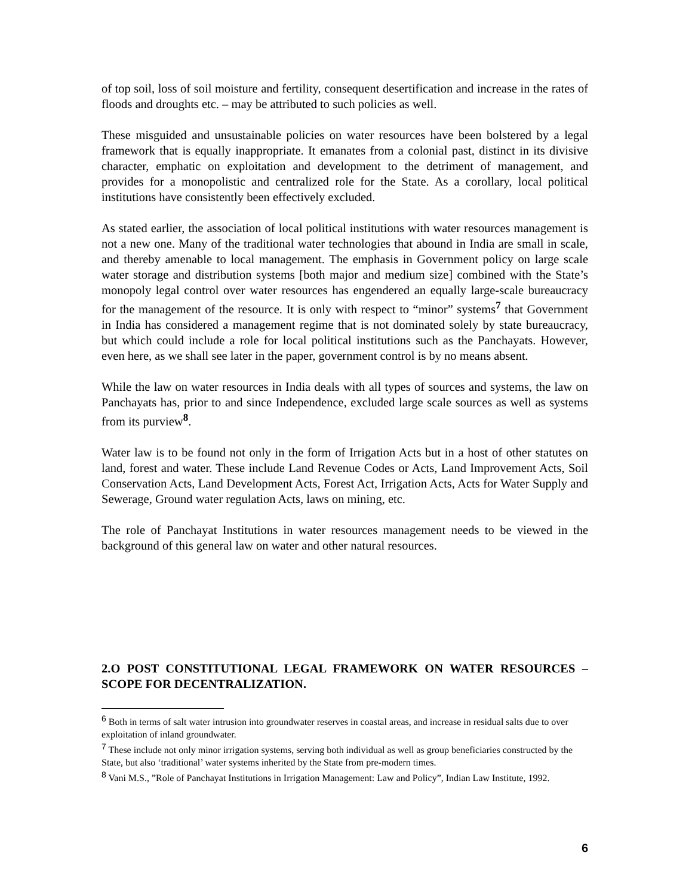of top soil, loss of soil moisture and fertility, consequent desertification and increase in the rates of floods and droughts etc. – may be attributed to such policies as well.
These misguided and unsustainable policies on water resources have been bolstered by a legal framework that is equally inappropriate. It emanates from a colonial past, distinct in its divisive character, emphatic on exploitation and development to the detriment of management, and provides for a monopolistic and centralized role for the State. As a corollary, local political institutions have consistently been effectively excluded.
As stated earlier, the association of local political institutions with water resources management is not a new one. Many of the traditional water technologies that abound in India are small in scale, and thereby amenable to local management. The emphasis in Government policy on large scale water storage and distribution systems [both major and medium size] combined with the State’s monopoly legal control over water resources has engendered an equally large-scale bureaucracy for the management of the resource. It is only with respect to “minor” systems<sup>7</sup> that Government in India has considered a management regime that is not dominated solely by state bureaucracy, but which could include a role for local political institutions such as the Panchayats. However, even here, as we shall see later in the paper, government control is by no means absent.
While the law on water resources in India deals with all types of sources and systems, the law on Panchayats has, prior to and since Independence, excluded large scale sources as well as systems from its purview<sup>8</sup>.
Water law is to be found not only in the form of Irrigation Acts but in a host of other statutes on land, forest and water. These include Land Revenue Codes or Acts, Land Improvement Acts, Soil Conservation Acts, Land Development Acts, Forest Act, Irrigation Acts, Acts for Water Supply and Sewerage, Ground water regulation Acts, laws on mining, etc.
The role of Panchayat Institutions in water resources management needs to be viewed in the background of this general law on water and other natural resources.
2.O POST CONSTITUTIONAL LEGAL FRAMEWORK ON WATER RESOURCES – SCOPE FOR DECENTRALIZATION.
<sup>6</sup> Both in terms of salt water intrusion into groundwater reserves in coastal areas, and increase in residual salts due to over exploitation of inland groundwater.
<sup>7</sup> These include not only minor irrigation systems, serving both individual as well as group beneficiaries constructed by the State, but also ‘traditional’ water systems inherited by the State from pre-modern times.
<sup>8</sup> Vani M.S., ”Role of Panchayat Institutions in Irrigation Management: Law and Policy”, Indian Law Institute, 1992.
6